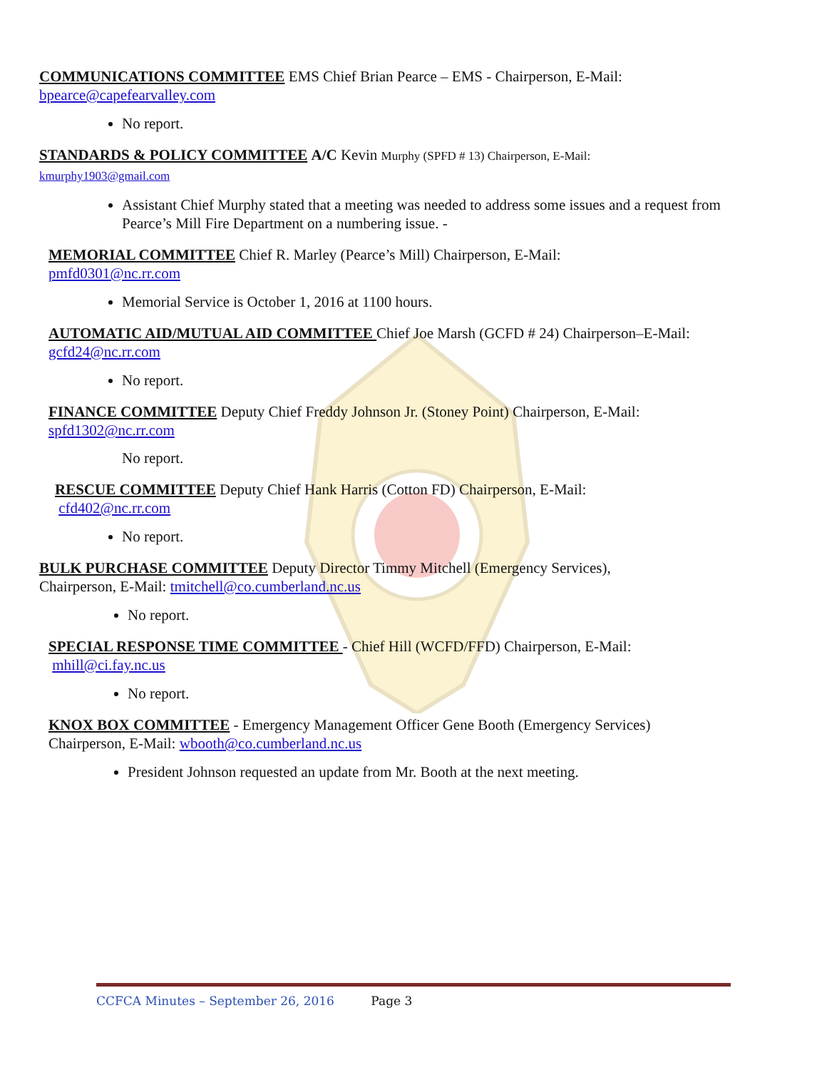COMMUNICATIONS COMMITTEE EMS Chief Brian Pearce – EMS - Chairperson, E-Mail:
bpearce@capefearvalley.com
No report.
STANDARDS & POLICY COMMITTEE A/C Kevin Murphy (SPFD # 13) Chairperson, E-Mail:
kmurphy1903@gmail.com
Assistant Chief Murphy stated that a meeting was needed to address some issues and a request from Pearce’s Mill Fire Department on a numbering issue. -
MEMORIAL COMMITTEE Chief R. Marley (Pearce’s Mill) Chairperson, E-Mail:
pmfd0301@nc.rr.com
Memorial Service is October 1, 2016 at 1100 hours.
AUTOMATIC AID/MUTUAL AID COMMITTEE Chief Joe Marsh (GCFD # 24) Chairperson–E-Mail:
gcfd24@nc.rr.com
No report.
FINANCE COMMITTEE Deputy Chief Freddy Johnson Jr. (Stoney Point) Chairperson, E-Mail:
spfd1302@nc.rr.com
No report.
RESCUE COMMITTEE Deputy Chief Hank Harris (Cotton FD) Chairperson, E-Mail:
cfd402@nc.rr.com
No report.
BULK PURCHASE COMMITTEE Deputy Director Timmy Mitchell (Emergency Services),
Chairperson, E-Mail: tmitchell@co.cumberland.nc.us
No report.
SPECIAL RESPONSE TIME COMMITTEE - Chief Hill (WCFD/FFD) Chairperson, E-Mail:
mhill@ci.fay.nc.us
No report.
KNOX BOX COMMITTEE - Emergency Management Officer Gene Booth (Emergency Services)
Chairperson, E-Mail: wbooth@co.cumberland.nc.us
President Johnson requested an update from Mr. Booth at the next meeting.
CCFCA Minutes – September 26, 2016 Page 3